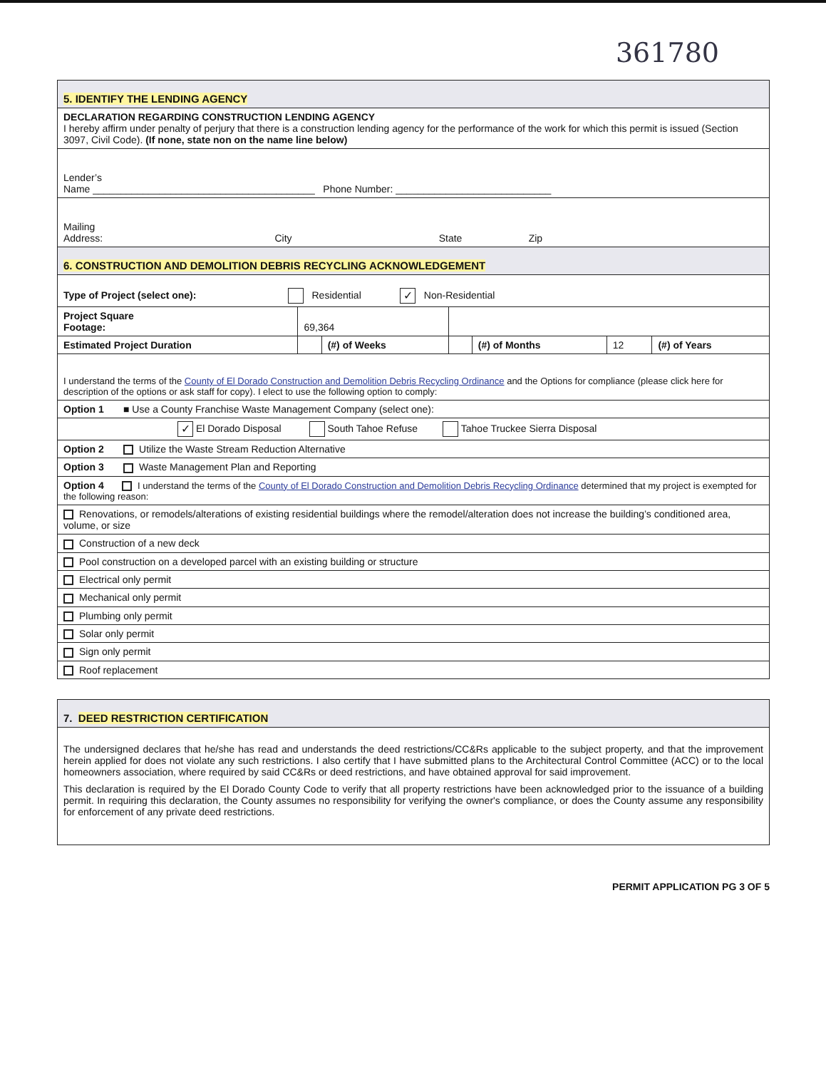361780
| 5. IDENTIFY THE LENDING AGENCY | | | | | | |
| DECLARATION REGARDING CONSTRUCTION LENDING AGENCY I hereby affirm under penalty of perjury that there is a construction lending agency for the performance of the work for which this permit is issued (Section 3097, Civil Code). (If none, state non on the name line below) | | | | | | |
| Lender’s Name ________________________________________ Phone Number: ____________________________ | | | | | | |
| Mailing Address: City State Zip | | | | | | |
| 6. CONSTRUCTION AND DEMOLITION DEBRIS RECYCLING ACKNOWLEDGEMENT | | | | | | |
| Type of Project (select one): Residential ✓ Non-Residential | | | | | | |
| Project Square Footage: | 69,364 | | | | | |
| Estimated Project Duration | | (#) of Weeks | | (#) of Months | 12 | (#) of Years |
| I understand the terms of the County of El Dorado Construction and Demolition Debris Recycling Ordinance and the Options for compliance (please click here for description of the options or ask staff for copy). I elect to use the following option to comply: | | | | | | |
| Option 1 ■ Use a County Franchise Waste Management Company (select one): | | | | | | |
| ✓ El Dorado Disposal South Tahoe Refuse Tahoe Truckee Sierra Disposal | | | | | | |
| Option 2 Utilize the Waste Stream Reduction Alternative | | | | | | |
| Option 3 Waste Management Plan and Reporting | | | | | | |
| Option 4 I understand the terms of the County of El Dorado Construction and Demolition Debris Recycling Ordinance determined that my project is exempted for the following reason: | | | | | | |
| Renovations, or remodels/alterations of existing residential buildings where the remodel/alteration does not increase the building’s conditioned area, volume, or size | | | | | | |
| Construction of a new deck | | | | | | |
| Pool construction on a developed parcel with an existing building or structure | | | | | | |
| Electrical only permit | | | | | | |
| Mechanical only permit | | | | | | |
| Plumbing only permit | | | | | | |
| Solar only permit | | | | | | |
| Sign only permit | | | | | | |
| Roof replacement | | | | | | |
| 7. DEED RESTRICTION CERTIFICATION |
| The undersigned declares that he/she has read and understands the deed restrictions/CC&Rs applicable to the subject property, and that the improvement herein applied for does not violate any such restrictions. I also certify that I have submitted plans to the Architectural Control Committee (ACC) or to the local homeowners association, where required by said CC&Rs or deed restrictions, and have obtained approval for said improvement. This declaration is required by the El Dorado County Code to verify that all property restrictions have been acknowledged prior to the issuance of a building permit. In requiring this declaration, the County assumes no responsibility for verifying the owner's compliance, or does the County assume any responsibility for enforcement of any private deed restrictions. |
PERMIT APPLICATION PG 3 OF 5